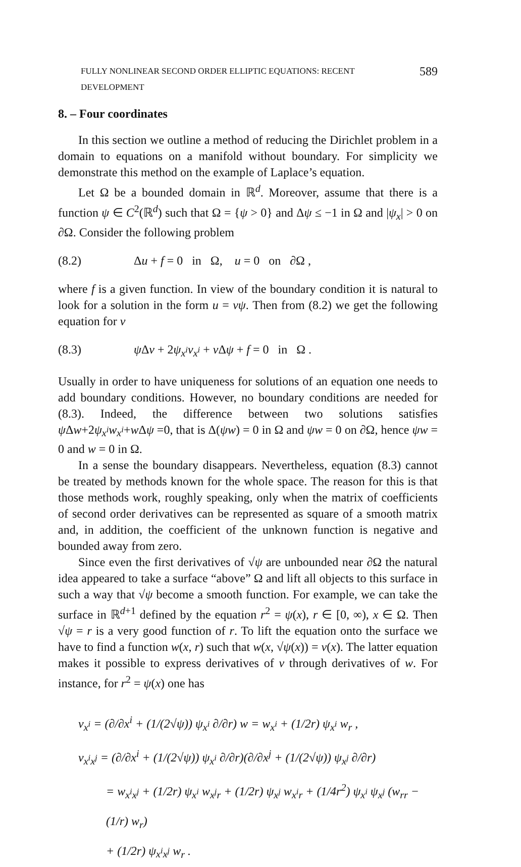FULLY NONLINEAR SECOND ORDER ELLIPTIC EQUATIONS: RECENT DEVELOPMENT 589
8. – Four coordinates
In this section we outline a method of reducing the Dirichlet problem in a domain to equations on a manifold without boundary. For simplicity we demonstrate this method on the example of Laplace’s equation.
Let Ω be a bounded domain in ℝ<sup>d</sup>. Moreover, assume that there is a function ψ ∈ C<sup>2</sup>(ℝ<sup>d</sup>) such that Ω = {ψ > 0} and Δψ ≤ −1 in Ω and |ψ<sub>x</sub>| > 0 on ∂Ω. Consider the following problem
(8.2) Δu + f = 0 in Ω, u = 0 on ∂Ω ,
where f is a given function. In view of the boundary condition it is natural to look for a solution in the form u = vψ. Then from (8.2) we get the following equation for v
(8.3) ψ Δv + 2ψ<sub>x<sup>i</sup></sub>v<sub>x<sup>i</sup></sub> + v Δψ + f = 0 in Ω .
Usually in order to have uniqueness for solutions of an equation one needs to add boundary conditions. However, no boundary conditions are needed for (8.3). Indeed, the difference between two solutions satisfies ψ Δw+2ψ<sub>x<sup>i</sup></sub>w<sub>x<sup>i</sup></sub>+w Δψ =0, that is Δ(ψw) = 0 in Ω and ψw = 0 on ∂Ω, hence ψw = 0 and w = 0 in Ω.
In a sense the boundary disappears. Nevertheless, equation (8.3) cannot be treated by methods known for the whole space. The reason for this is that those methods work, roughly speaking, only when the matrix of coefficients of second order derivatives can be represented as square of a smooth matrix and, in addition, the coefficient of the unknown function is negative and bounded away from zero.
Since even the first derivatives of √ψ are unbounded near ∂Ω the natural idea appeared to take a surface “above” Ω and lift all objects to this surface in such a way that √ψ become a smooth function. For example, we can take the surface in ℝ<sup>d+1</sup> defined by the equation r<sup>2</sup> = ψ(x), r ∈ [0, ∞), x ∈ Ω. Then √ψ = r is a very good function of r. To lift the equation onto the surface we have to find a function w(x, r) such that w(x, √ψ(x)) = v(x). The latter equation makes it possible to express derivatives of v through derivatives of w. For instance, for r<sup>2</sup> = ψ(x) one has
v<sub>x<sup>i</sup></sub> = (∂/∂x<sup>i</sup> + (1/(2√ψ)) ψ<sub>x<sup>i</sup></sub> ∂/∂r) w = w<sub>x<sup>i</sup></sub> + (1/2r) ψ<sub>x<sup>i</sup></sub> w<sub>r</sub> ,
v<sub>x<sup>i</sup>x<sup>j</sup></sub> = (∂/∂x<sup>i</sup> + (1/(2√ψ)) ψ<sub>x<sup>i</sup></sub> ∂/∂r)(∂/∂x<sup>j</sup> + (1/(2√ψ)) ψ<sub>x<sup>j</sup></sub> ∂/∂r)
= w<sub>x<sup>i</sup>x<sup>j</sup></sub> + (1/2r) ψ<sub>x<sup>i</sup></sub> w<sub>x<sup>j</sup>r</sub> + (1/2r) ψ<sub>x<sup>j</sup></sub> w<sub>x<sup>i</sup>r</sub> + (1/4r<sup>2</sup>) ψ<sub>x<sup>i</sup></sub> ψ<sub>x<sup>j</sup></sub> (w<sub>rr</sub> − (1/r) w<sub>r</sub>)
+ (1/2r) ψ<sub>x<sup>i</sup>x<sup>j</sup></sub> w<sub>r</sub> .